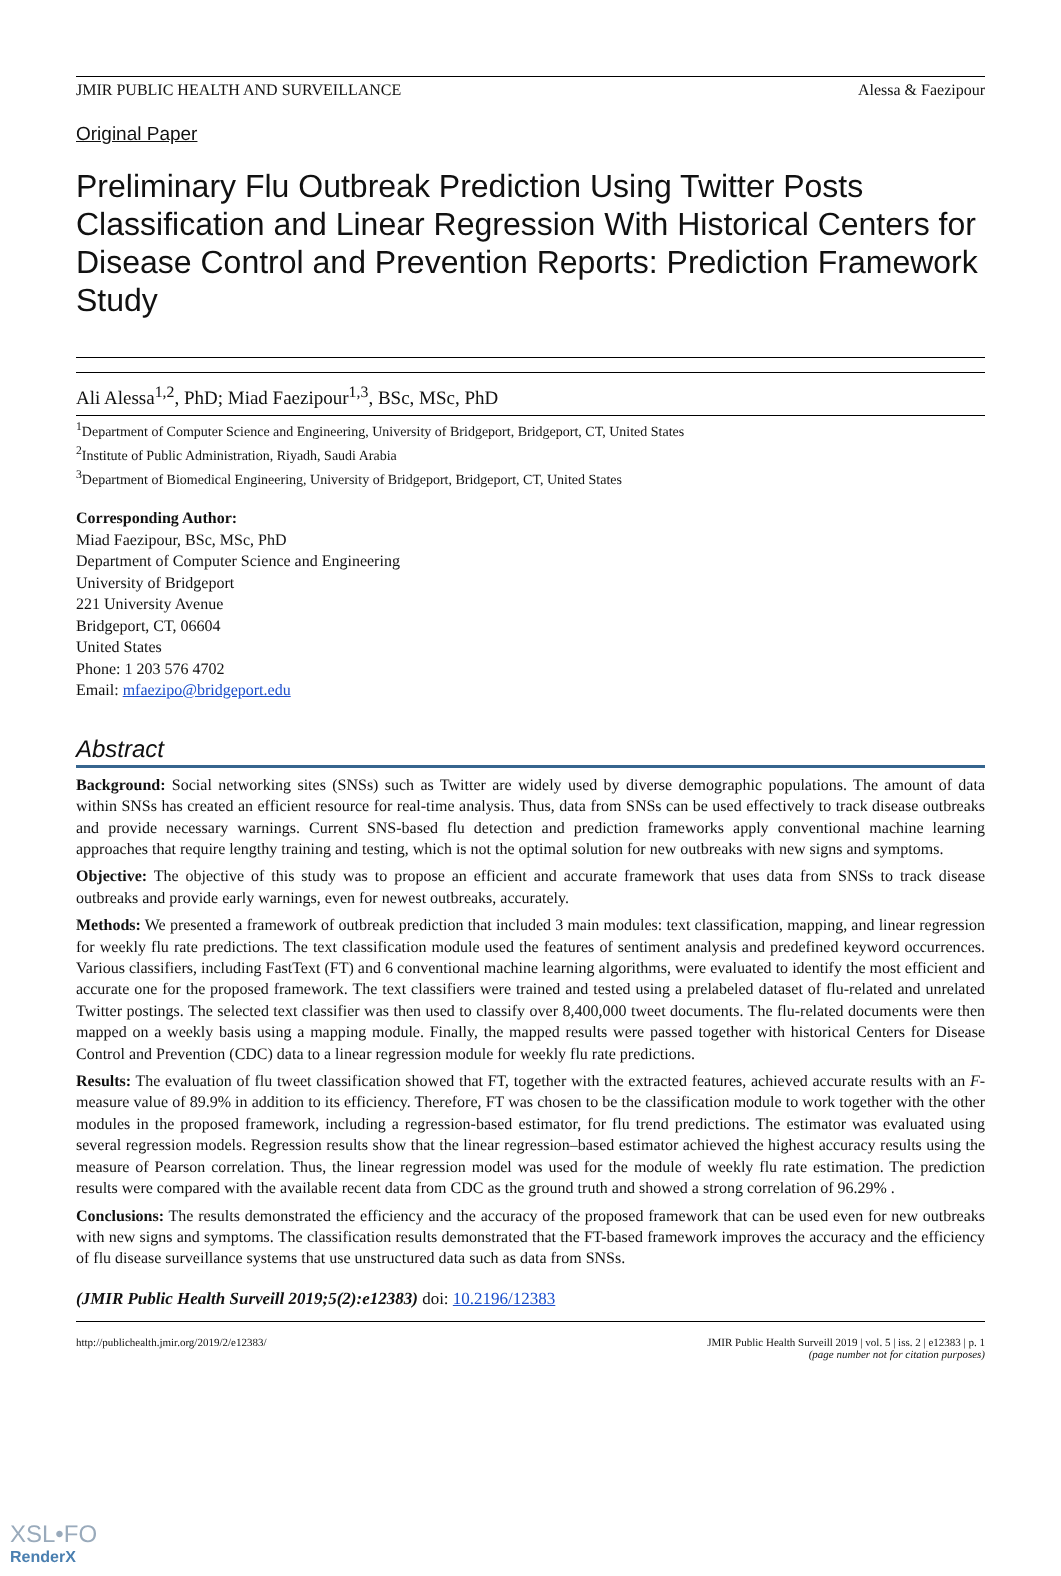JMIR PUBLIC HEALTH AND SURVEILLANCE Alessa & Faezipour
Original Paper
Preliminary Flu Outbreak Prediction Using Twitter Posts Classification and Linear Regression With Historical Centers for Disease Control and Prevention Reports: Prediction Framework Study
Ali Alessa<sup>1,2</sup>, PhD; Miad Faezipour<sup>1,3</sup>, BSc, MSc, PhD
<sup>1</sup> Department of Computer Science and Engineering, University of Bridgeport, Bridgeport, CT, United States
<sup>2</sup> Institute of Public Administration, Riyadh, Saudi Arabia
<sup>3</sup> Department of Biomedical Engineering, University of Bridgeport, Bridgeport, CT, United States
Corresponding Author:
Miad Faezipour, BSc, MSc, PhD
Department of Computer Science and Engineering
University of Bridgeport
221 University Avenue
Bridgeport, CT, 06604
United States
Phone: 1 203 576 4702
Email: mfaezipo@bridgeport.edu
Abstract
Background: Social networking sites (SNSs) such as Twitter are widely used by diverse demographic populations. The amount of data within SNSs has created an efficient resource for real-time analysis. Thus, data from SNSs can be used effectively to track disease outbreaks and provide necessary warnings. Current SNS-based flu detection and prediction frameworks apply conventional machine learning approaches that require lengthy training and testing, which is not the optimal solution for new outbreaks with new signs and symptoms.
Objective: The objective of this study was to propose an efficient and accurate framework that uses data from SNSs to track disease outbreaks and provide early warnings, even for newest outbreaks, accurately.
Methods: We presented a framework of outbreak prediction that included 3 main modules: text classification, mapping, and linear regression for weekly flu rate predictions. The text classification module used the features of sentiment analysis and predefined keyword occurrences. Various classifiers, including FastText (FT) and 6 conventional machine learning algorithms, were evaluated to identify the most efficient and accurate one for the proposed framework. The text classifiers were trained and tested using a prelabeled dataset of flu-related and unrelated Twitter postings. The selected text classifier was then used to classify over 8,400,000 tweet documents. The flu-related documents were then mapped on a weekly basis using a mapping module. Finally, the mapped results were passed together with historical Centers for Disease Control and Prevention (CDC) data to a linear regression module for weekly flu rate predictions.
Results: The evaluation of flu tweet classification showed that FT, together with the extracted features, achieved accurate results with an F-measure value of 89.9% in addition to its efficiency. Therefore, FT was chosen to be the classification module to work together with the other modules in the proposed framework, including a regression-based estimator, for flu trend predictions. The estimator was evaluated using several regression models. Regression results show that the linear regression–based estimator achieved the highest accuracy results using the measure of Pearson correlation. Thus, the linear regression model was used for the module of weekly flu rate estimation. The prediction results were compared with the available recent data from CDC as the ground truth and showed a strong correlation of 96.29% .
Conclusions: The results demonstrated the efficiency and the accuracy of the proposed framework that can be used even for new outbreaks with new signs and symptoms. The classification results demonstrated that the FT-based framework improves the accuracy and the efficiency of flu disease surveillance systems that use unstructured data such as data from SNSs.
(JMIR Public Health Surveill 2019;5(2):e12383) doi: 10.2196/12383
http://publichealth.jmir.org/2019/2/e12383/ JMIR Public Health Surveill 2019 | vol. 5 | iss. 2 | e12383 | p. 1
(page number not for citation purposes)
XSL•FO
RenderX